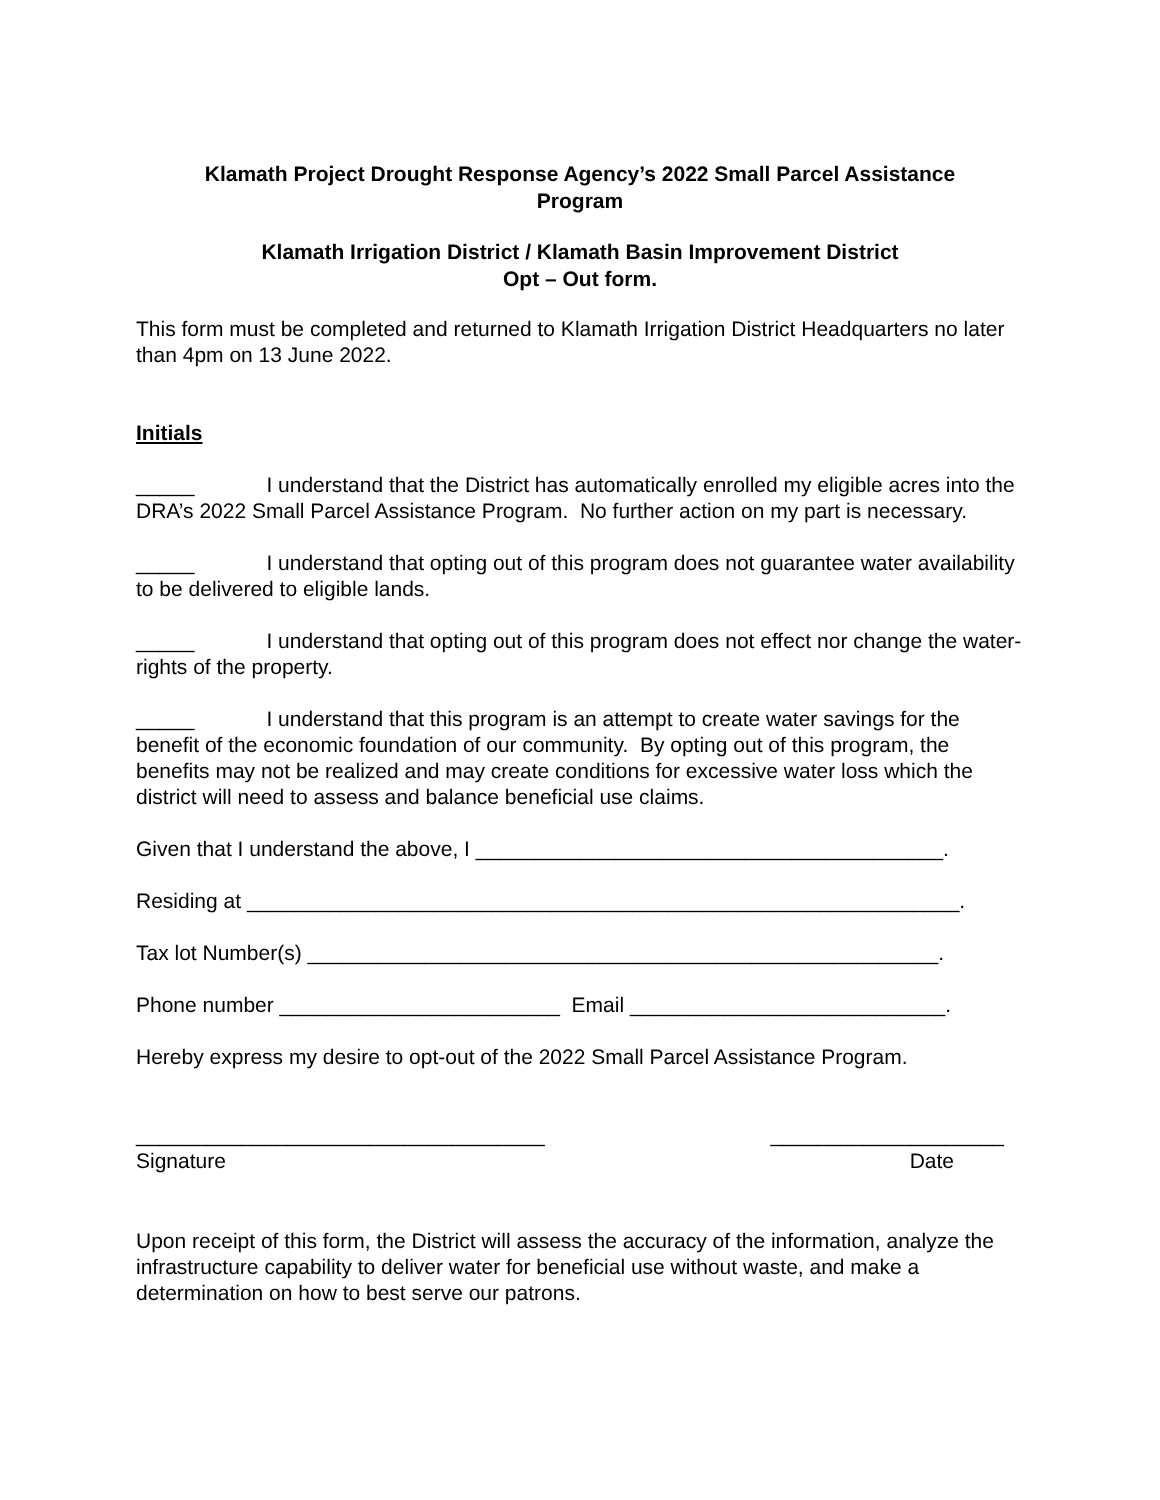Klamath Project Drought Response Agency’s 2022 Small Parcel Assistance
Program
Klamath Irrigation District / Klamath Basin Improvement District
Opt – Out form.
This form must be completed and returned to Klamath Irrigation District Headquarters no later than 4pm on 13 June 2022.
Initials
_____ I understand that the District has automatically enrolled my eligible acres into the DRA’s 2022 Small Parcel Assistance Program. No further action on my part is necessary.
_____ I understand that opting out of this program does not guarantee water availability to be delivered to eligible lands.
_____ I understand that opting out of this program does not effect nor change the water-rights of the property.
_____ I understand that this program is an attempt to create water savings for the benefit of the economic foundation of our community. By opting out of this program, the benefits may not be realized and may create conditions for excessive water loss which the district will need to assess and balance beneficial use claims.
Given that I understand the above, I ________________________________________.
Residing at _____________________________________________________________.
Tax lot Number(s) ______________________________________________________.
Phone number ________________________ Email ___________________________.
Hereby express my desire to opt-out of the 2022 Small Parcel Assistance Program.
___________________________________
Signature
____________________
Date
Upon receipt of this form, the District will assess the accuracy of the information, analyze the infrastructure capability to deliver water for beneficial use without waste, and make a determination on how to best serve our patrons.